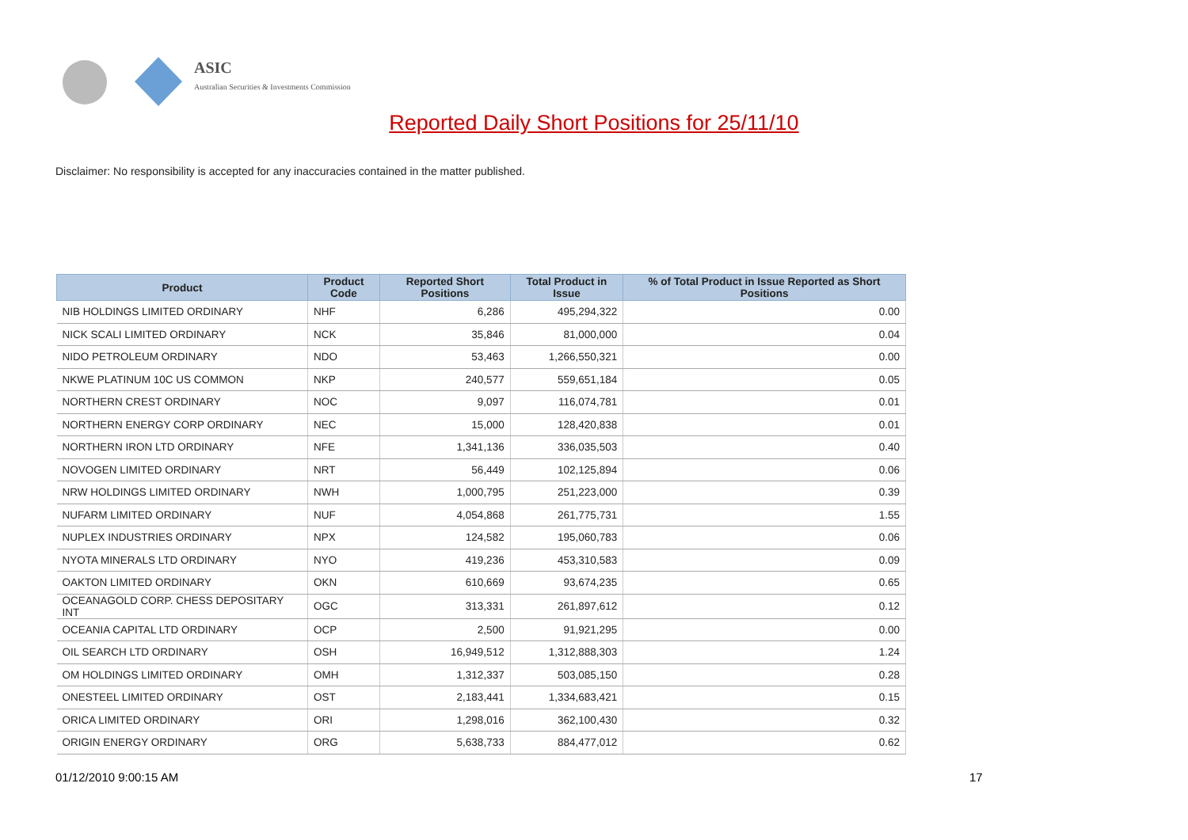ASIC
Australian Securities & Investments Commission
Reported Daily Short Positions for 25/11/10
Disclaimer: No responsibility is accepted for any inaccuracies contained in the matter published.
| Product | Product Code | Reported Short Positions | Total Product in Issue | % of Total Product in Issue Reported as Short Positions |
| --- | --- | --- | --- | --- |
| NIB HOLDINGS LIMITED ORDINARY | NHF | 6,286 | 495,294,322 | 0.00 |
| NICK SCALI LIMITED ORDINARY | NCK | 35,846 | 81,000,000 | 0.04 |
| NIDO PETROLEUM ORDINARY | NDO | 53,463 | 1,266,550,321 | 0.00 |
| NKWE PLATINUM 10C US COMMON | NKP | 240,577 | 559,651,184 | 0.05 |
| NORTHERN CREST ORDINARY | NOC | 9,097 | 116,074,781 | 0.01 |
| NORTHERN ENERGY CORP ORDINARY | NEC | 15,000 | 128,420,838 | 0.01 |
| NORTHERN IRON LTD ORDINARY | NFE | 1,341,136 | 336,035,503 | 0.40 |
| NOVOGEN LIMITED ORDINARY | NRT | 56,449 | 102,125,894 | 0.06 |
| NRW HOLDINGS LIMITED ORDINARY | NWH | 1,000,795 | 251,223,000 | 0.39 |
| NUFARM LIMITED ORDINARY | NUF | 4,054,868 | 261,775,731 | 1.55 |
| NUPLEX INDUSTRIES ORDINARY | NPX | 124,582 | 195,060,783 | 0.06 |
| NYOTA MINERALS LTD ORDINARY | NYO | 419,236 | 453,310,583 | 0.09 |
| OAKTON LIMITED ORDINARY | OKN | 610,669 | 93,674,235 | 0.65 |
| OCEANAGOLD CORP. CHESS DEPOSITARY INT | OGC | 313,331 | 261,897,612 | 0.12 |
| OCEANIA CAPITAL LTD ORDINARY | OCP | 2,500 | 91,921,295 | 0.00 |
| OIL SEARCH LTD ORDINARY | OSH | 16,949,512 | 1,312,888,303 | 1.24 |
| OM HOLDINGS LIMITED ORDINARY | OMH | 1,312,337 | 503,085,150 | 0.28 |
| ONESTEEL LIMITED ORDINARY | OST | 2,183,441 | 1,334,683,421 | 0.15 |
| ORICA LIMITED ORDINARY | ORI | 1,298,016 | 362,100,430 | 0.32 |
| ORIGIN ENERGY ORDINARY | ORG | 5,638,733 | 884,477,012 | 0.62 |
01/12/2010 9:00:15 AM 17